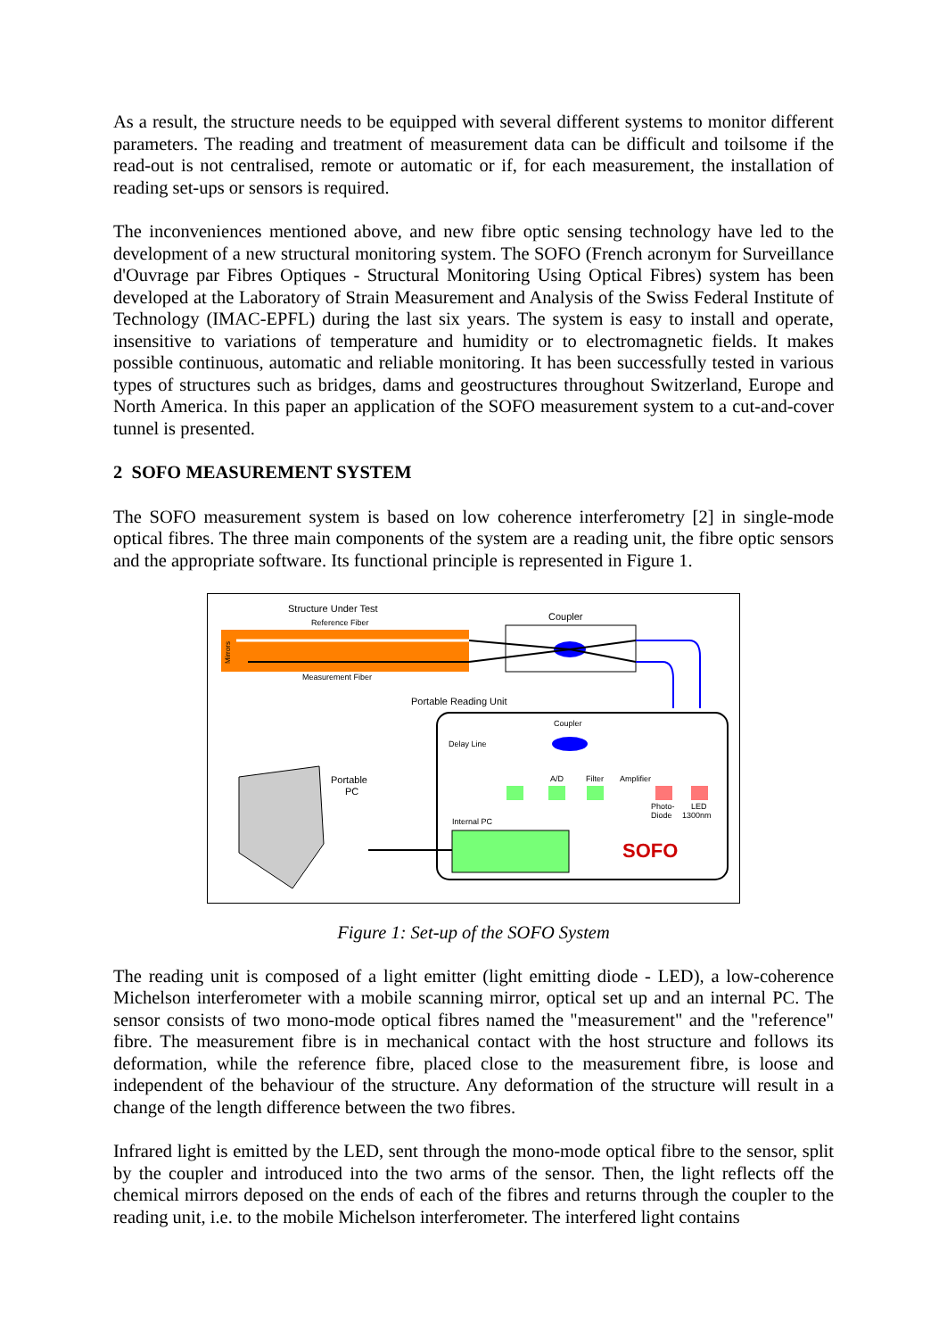As a result, the structure needs to be equipped with several different systems to monitor different parameters. The reading and treatment of measurement data can be difficult and toilsome if the read-out is not centralised, remote or automatic or if, for each measurement, the installation of reading set-ups or sensors is required.
The inconveniences mentioned above, and new fibre optic sensing technology have led to the development of a new structural monitoring system. The SOFO (French acronym for Surveillance d'Ouvrage par Fibres Optiques - Structural Monitoring Using Optical Fibres) system has been developed at the Laboratory of Strain Measurement and Analysis of the Swiss Federal Institute of Technology (IMAC-EPFL) during the last six years. The system is easy to install and operate, insensitive to variations of temperature and humidity or to electromagnetic fields. It makes possible continuous, automatic and reliable monitoring. It has been successfully tested in various types of structures such as bridges, dams and geostructures throughout Switzerland, Europe and North America. In this paper an application of the SOFO measurement system to a cut-and-cover tunnel is presented.
2 SOFO MEASUREMENT SYSTEM
The SOFO measurement system is based on low coherence interferometry [2] in single-mode optical fibres. The three main components of the system are a reading unit, the fibre optic sensors and the appropriate software. Its functional principle is represented in Figure 1.
Structure Under Test
Reference Fiber
Mirrors
Measurement Fiber
Coupler
Portable Reading Unit
Coupler
Delay Line
A/D
Filter
Amplifier
Photo-
Diode
LED
1300nm
Internal PC
SOFO
Portable
PC
Figure 1: Set-up of the SOFO System
The reading unit is composed of a light emitter (light emitting diode - LED), a low-coherence Michelson interferometer with a mobile scanning mirror, optical set up and an internal PC. The sensor consists of two mono-mode optical fibres named the "measurement" and the "reference" fibre. The measurement fibre is in mechanical contact with the host structure and follows its deformation, while the reference fibre, placed close to the measurement fibre, is loose and independent of the behaviour of the structure. Any deformation of the structure will result in a change of the length difference between the two fibres.
Infrared light is emitted by the LED, sent through the mono-mode optical fibre to the sensor, split by the coupler and introduced into the two arms of the sensor. Then, the light reflects off the chemical mirrors deposed on the ends of each of the fibres and returns through the coupler to the reading unit, i.e. to the mobile Michelson interferometer. The interfered light contains